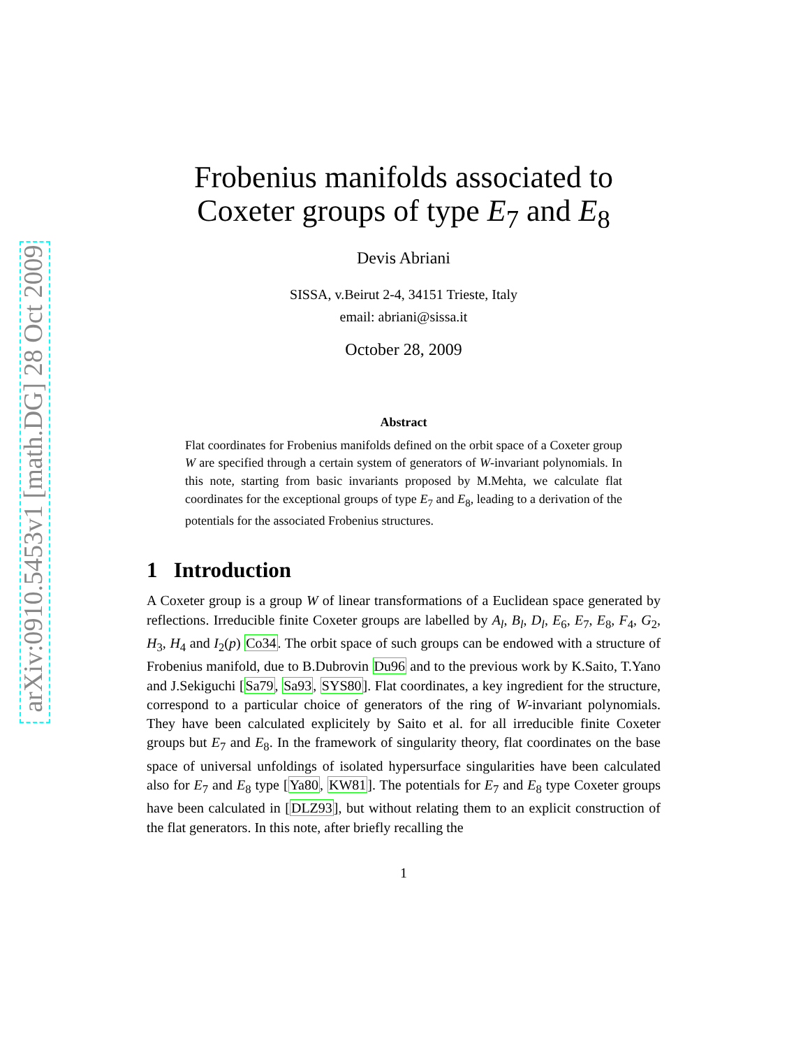arXiv:0910.5453v1 [math.DG] 28 Oct 2009
Frobenius manifolds associated to
Coxeter groups of type E<sub>7</sub> and E<sub>8</sub>
Devis Abriani
SISSA, v.Beirut 2-4, 34151 Trieste, Italy
email: abriani@sissa.it
October 28, 2009
Abstract
Flat coordinates for Frobenius manifolds defined on the orbit space of a Coxeter group W are specified through a certain system of generators of W-invariant polynomials. In this note, starting from basic invariants proposed by M.Mehta, we calculate flat coordinates for the exceptional groups of type E<sub>7</sub> and E<sub>8</sub>, leading to a derivation of the potentials for the associated Frobenius structures.
1 Introduction
A Coxeter group is a group W of linear transformations of a Euclidean space generated by reflections. Irreducible finite Coxeter groups are labelled by A<sub>l</sub>, B<sub>l</sub>, D<sub>l</sub>, E<sub>6</sub>, E<sub>7</sub>, E<sub>8</sub>, F<sub>4</sub>, G<sub>2</sub>, H<sub>3</sub>, H<sub>4</sub> and I<sub>2</sub>(p) Co34. The orbit space of such groups can be endowed with a structure of Frobenius manifold, due to B.Dubrovin Du96 and to the previous work by K.Saito, T.Yano and J.Sekiguchi [Sa79, Sa93, SYS80]. Flat coordinates, a key ingredient for the structure, correspond to a particular choice of generators of the ring of W-invariant polynomials. They have been calculated explicitely by Saito et al. for all irreducible finite Coxeter groups but E<sub>7</sub> and E<sub>8</sub>. In the framework of singularity theory, flat coordinates on the base space of universal unfoldings of isolated hypersurface singularities have been calculated also for E<sub>7</sub> and E<sub>8</sub> type [Ya80, KW81]. The potentials for E<sub>7</sub> and E<sub>8</sub> type Coxeter groups have been calculated in [DLZ93], but without relating them to an explicit construction of the flat generators. In this note, after briefly recalling the
1